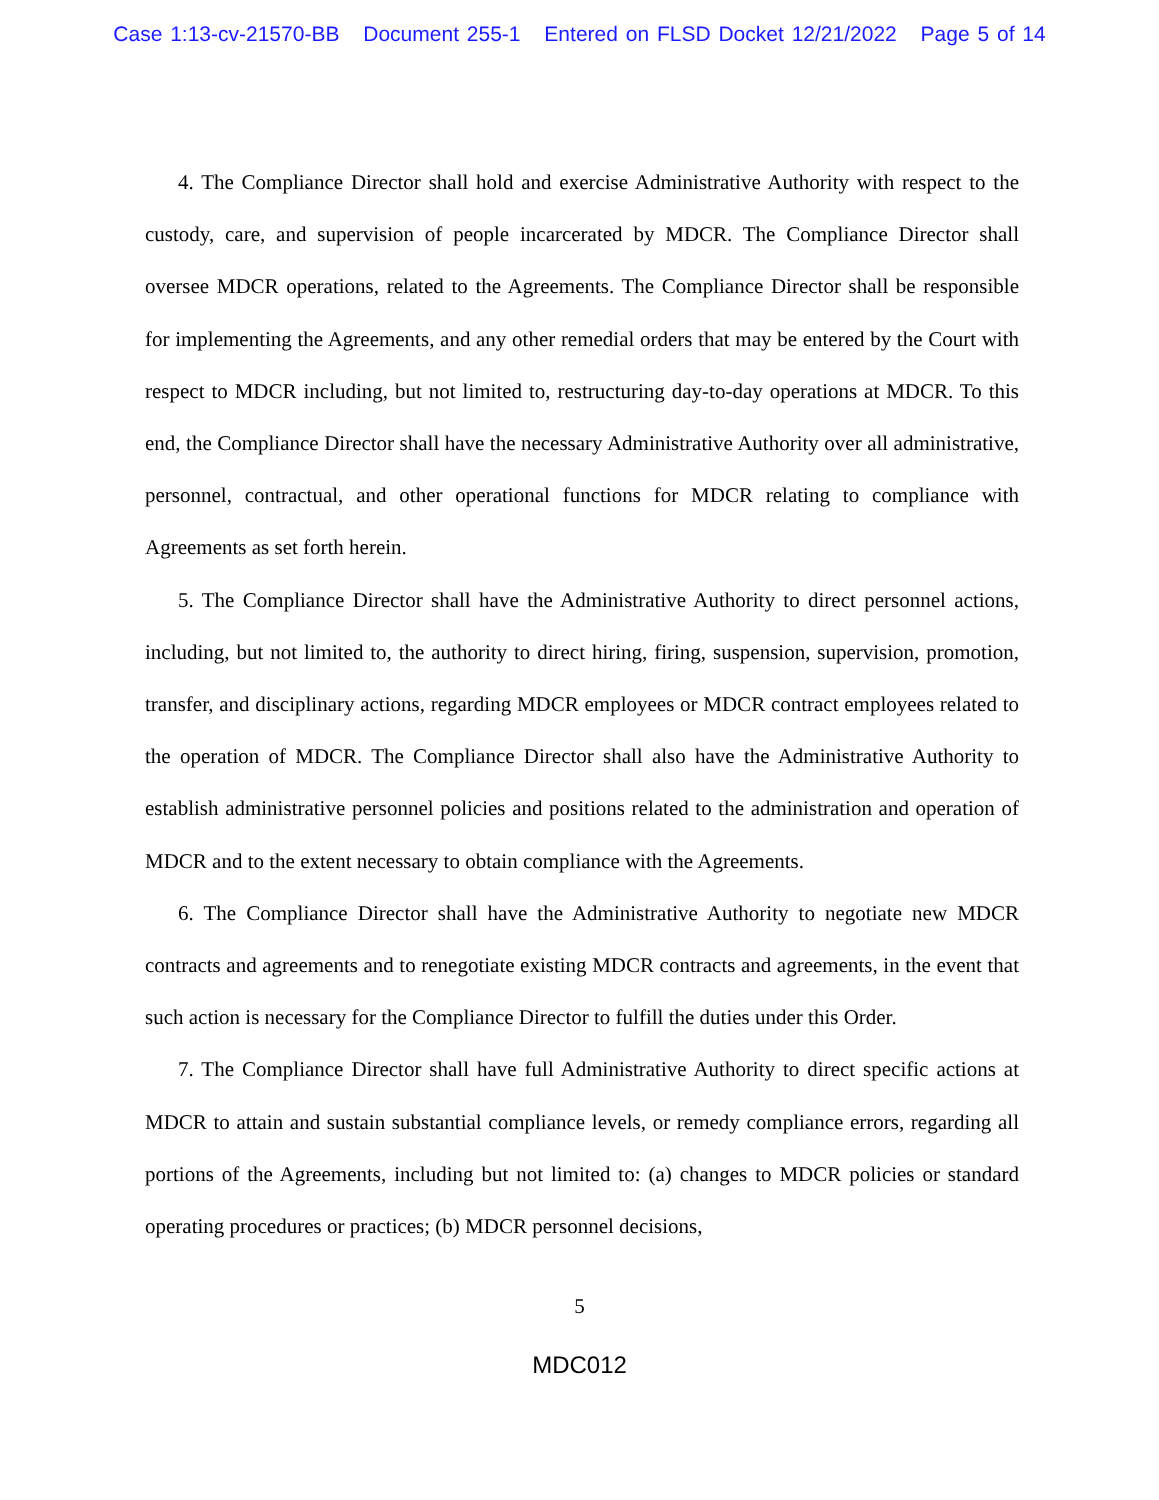Case 1:13-cv-21570-BB Document 255-1 Entered on FLSD Docket 12/21/2022 Page 5 of 14
4. The Compliance Director shall hold and exercise Administrative Authority with respect to the custody, care, and supervision of people incarcerated by MDCR. The Compliance Director shall oversee MDCR operations, related to the Agreements. The Compliance Director shall be responsible for implementing the Agreements, and any other remedial orders that may be entered by the Court with respect to MDCR including, but not limited to, restructuring day-to-day operations at MDCR. To this end, the Compliance Director shall have the necessary Administrative Authority over all administrative, personnel, contractual, and other operational functions for MDCR relating to compliance with Agreements as set forth herein.
5. The Compliance Director shall have the Administrative Authority to direct personnel actions, including, but not limited to, the authority to direct hiring, firing, suspension, supervision, promotion, transfer, and disciplinary actions, regarding MDCR employees or MDCR contract employees related to the operation of MDCR. The Compliance Director shall also have the Administrative Authority to establish administrative personnel policies and positions related to the administration and operation of MDCR and to the extent necessary to obtain compliance with the Agreements.
6. The Compliance Director shall have the Administrative Authority to negotiate new MDCR contracts and agreements and to renegotiate existing MDCR contracts and agreements, in the event that such action is necessary for the Compliance Director to fulfill the duties under this Order.
7. The Compliance Director shall have full Administrative Authority to direct specific actions at MDCR to attain and sustain substantial compliance levels, or remedy compliance errors, regarding all portions of the Agreements, including but not limited to: (a) changes to MDCR policies or standard operating procedures or practices; (b) MDCR personnel decisions,
5
MDC012